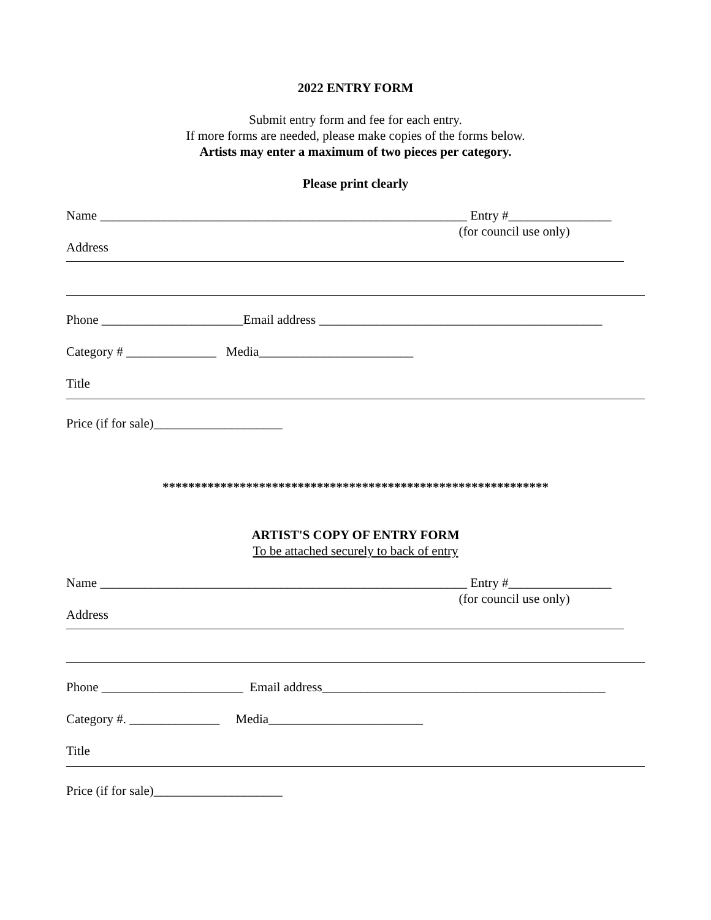2022 ENTRY FORM
Submit entry form and fee for each entry.
If more forms are needed, please make copies of the forms below.
Artists may enter a maximum of two pieces per category.
Please print clearly
Name _________________________________________________________ Entry #________________
(for council use only)
Address
Phone ______________________Email address ____________________________________________
Category # ______________ Media________________________
Title
Price (if for sale)____________________
************************************************************
ARTIST'S COPY OF ENTRY FORM
To be attached securely to back of entry
Name _________________________________________________________ Entry #________________
(for council use only)
Address
Phone ______________________ Email address____________________________________________
Category #. ______________ Media________________________
Title
Price (if for sale)____________________